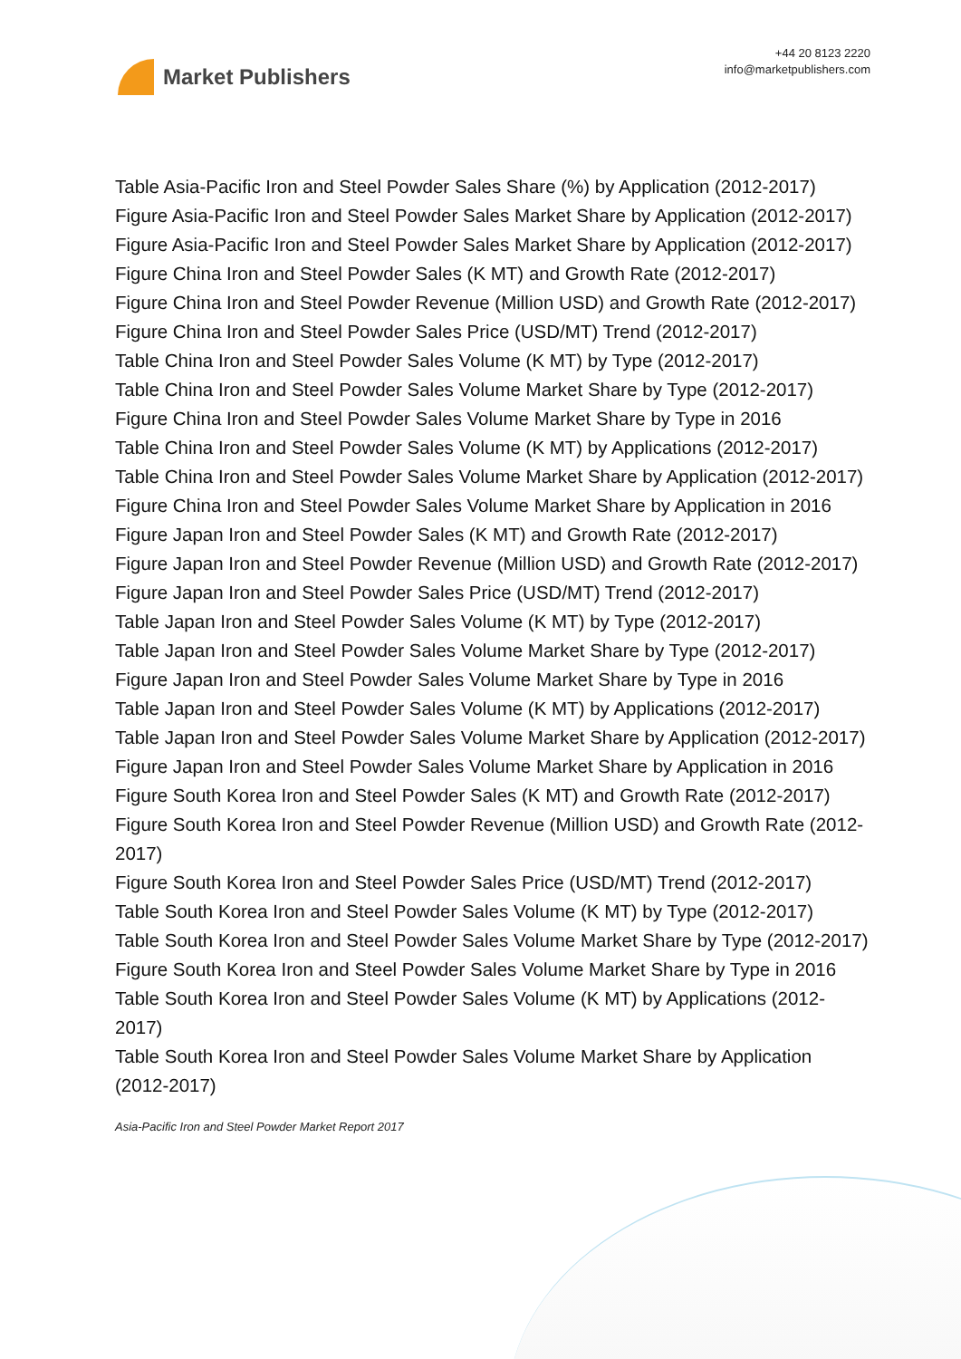Market Publishers
+44 20 8123 2220
info@marketpublishers.com
Table Asia-Pacific Iron and Steel Powder Sales Share (%) by Application (2012-2017)
Figure Asia-Pacific Iron and Steel Powder Sales Market Share by Application (2012-2017)
Figure Asia-Pacific Iron and Steel Powder Sales Market Share by Application (2012-2017)
Figure China Iron and Steel Powder Sales (K MT) and Growth Rate (2012-2017)
Figure China Iron and Steel Powder Revenue (Million USD) and Growth Rate (2012-2017)
Figure China Iron and Steel Powder Sales Price (USD/MT) Trend (2012-2017)
Table China Iron and Steel Powder Sales Volume (K MT) by Type (2012-2017)
Table China Iron and Steel Powder Sales Volume Market Share by Type (2012-2017)
Figure China Iron and Steel Powder Sales Volume Market Share by Type in 2016
Table China Iron and Steel Powder Sales Volume (K MT) by Applications (2012-2017)
Table China Iron and Steel Powder Sales Volume Market Share by Application (2012-2017)
Figure China Iron and Steel Powder Sales Volume Market Share by Application in 2016
Figure Japan Iron and Steel Powder Sales (K MT) and Growth Rate (2012-2017)
Figure Japan Iron and Steel Powder Revenue (Million USD) and Growth Rate (2012-2017)
Figure Japan Iron and Steel Powder Sales Price (USD/MT) Trend (2012-2017)
Table Japan Iron and Steel Powder Sales Volume (K MT) by Type (2012-2017)
Table Japan Iron and Steel Powder Sales Volume Market Share by Type (2012-2017)
Figure Japan Iron and Steel Powder Sales Volume Market Share by Type in 2016
Table Japan Iron and Steel Powder Sales Volume (K MT) by Applications (2012-2017)
Table Japan Iron and Steel Powder Sales Volume Market Share by Application (2012-2017)
Figure Japan Iron and Steel Powder Sales Volume Market Share by Application in 2016
Figure South Korea Iron and Steel Powder Sales (K MT) and Growth Rate (2012-2017)
Figure South Korea Iron and Steel Powder Revenue (Million USD) and Growth Rate (2012-2017)
Figure South Korea Iron and Steel Powder Sales Price (USD/MT) Trend (2012-2017)
Table South Korea Iron and Steel Powder Sales Volume (K MT) by Type (2012-2017)
Table South Korea Iron and Steel Powder Sales Volume Market Share by Type (2012-2017)
Figure South Korea Iron and Steel Powder Sales Volume Market Share by Type in 2016
Table South Korea Iron and Steel Powder Sales Volume (K MT) by Applications (2012-2017)
Table South Korea Iron and Steel Powder Sales Volume Market Share by Application (2012-2017)
Asia-Pacific Iron and Steel Powder Market Report 2017